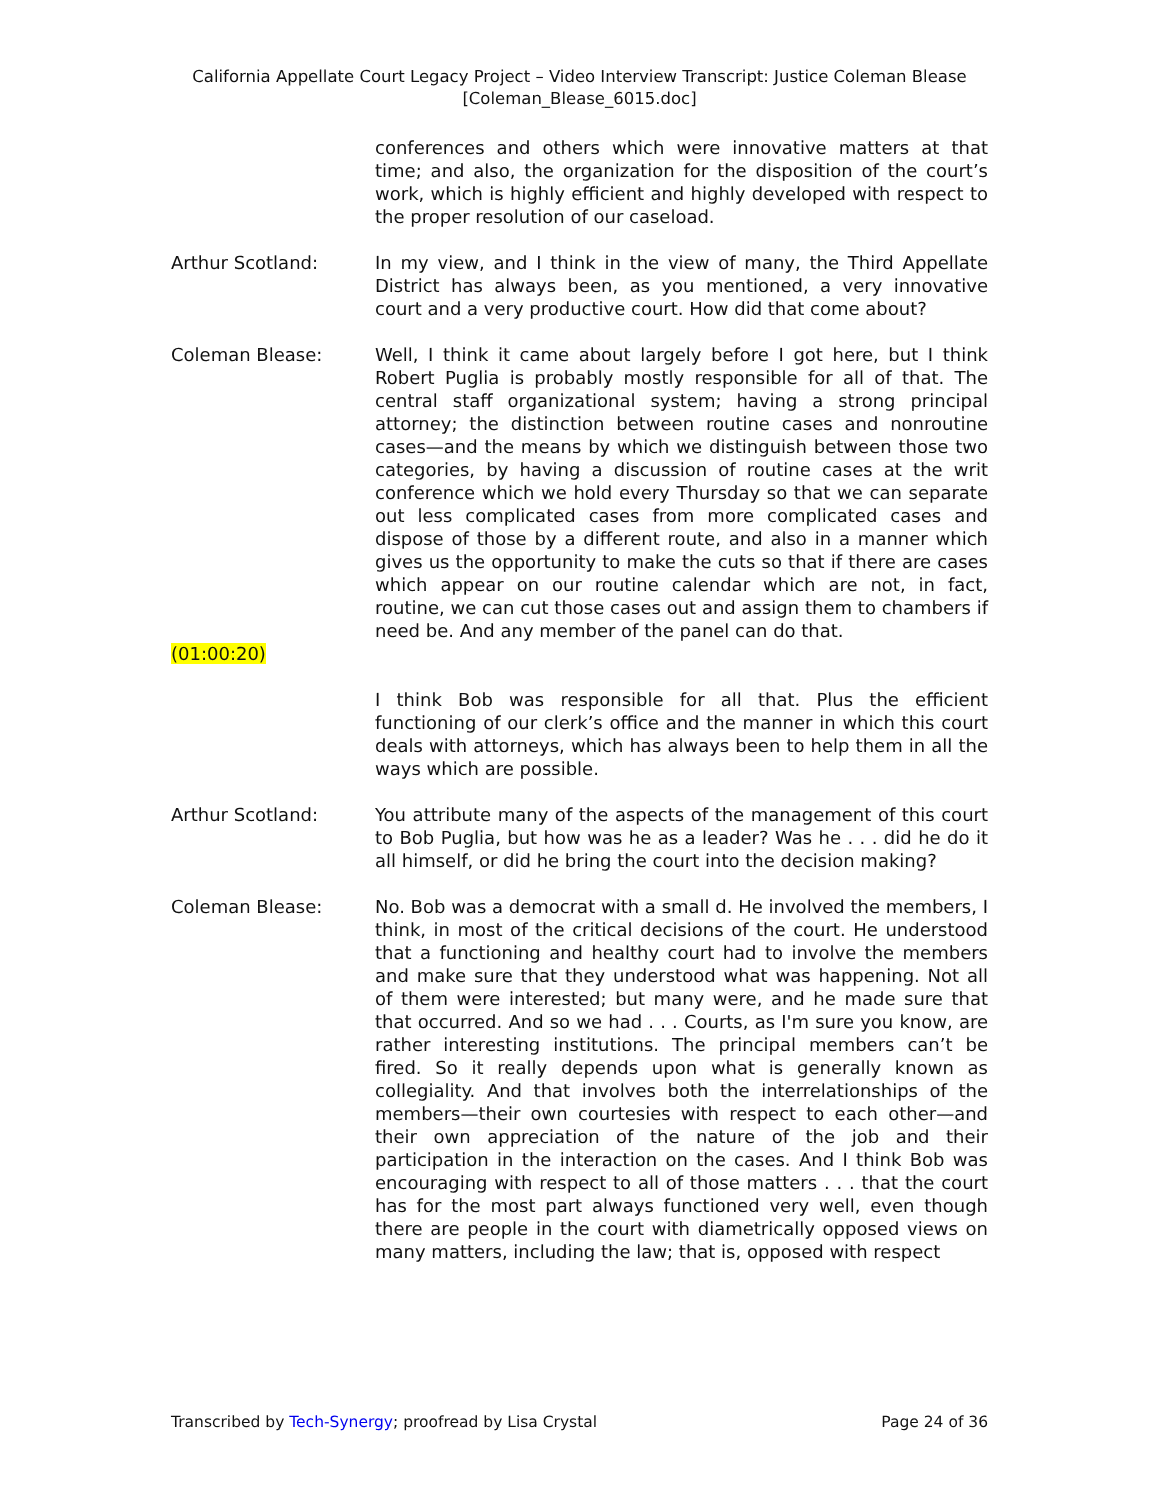California Appellate Court Legacy Project – Video Interview Transcript: Justice Coleman Blease
[Coleman_Blease_6015.doc]
conferences and others which were innovative matters at that time; and also, the organization for the disposition of the court’s work, which is highly efficient and highly developed with respect to the proper resolution of our caseload.
Arthur Scotland: In my view, and I think in the view of many, the Third Appellate District has always been, as you mentioned, a very innovative court and a very productive court. How did that come about?
Coleman Blease: Well, I think it came about largely before I got here, but I think Robert Puglia is probably mostly responsible for all of that. The central staff organizational system; having a strong principal attorney; the distinction between routine cases and nonroutine cases—and the means by which we distinguish between those two categories, by having a discussion of routine cases at the writ conference which we hold every Thursday so that we can separate out less complicated cases from more complicated cases and dispose of those by a different route, and also in a manner which gives us the opportunity to make the cuts so that if there are cases which appear on our routine calendar which are not, in fact, routine, we can cut those cases out and assign them to chambers if need be. And any member of the panel can do that.
(01:00:20)
I think Bob was responsible for all that. Plus the efficient functioning of our clerk’s office and the manner in which this court deals with attorneys, which has always been to help them in all the ways which are possible.
Arthur Scotland: You attribute many of the aspects of the management of this court to Bob Puglia, but how was he as a leader? Was he . . . did he do it all himself, or did he bring the court into the decision making?
Coleman Blease: No. Bob was a democrat with a small d. He involved the members, I think, in most of the critical decisions of the court. He understood that a functioning and healthy court had to involve the members and make sure that they understood what was happening. Not all of them were interested; but many were, and he made sure that that occurred. And so we had . . . Courts, as I'm sure you know, are rather interesting institutions. The principal members can’t be fired. So it really depends upon what is generally known as collegiality. And that involves both the interrelationships of the members—their own courtesies with respect to each other—and their own appreciation of the nature of the job and their participation in the interaction on the cases. And I think Bob was encouraging with respect to all of those matters . . . that the court has for the most part always functioned very well, even though there are people in the court with diametrically opposed views on many matters, including the law; that is, opposed with respect
Transcribed by Tech-Synergy; proofread by Lisa Crystal Page 24 of 36